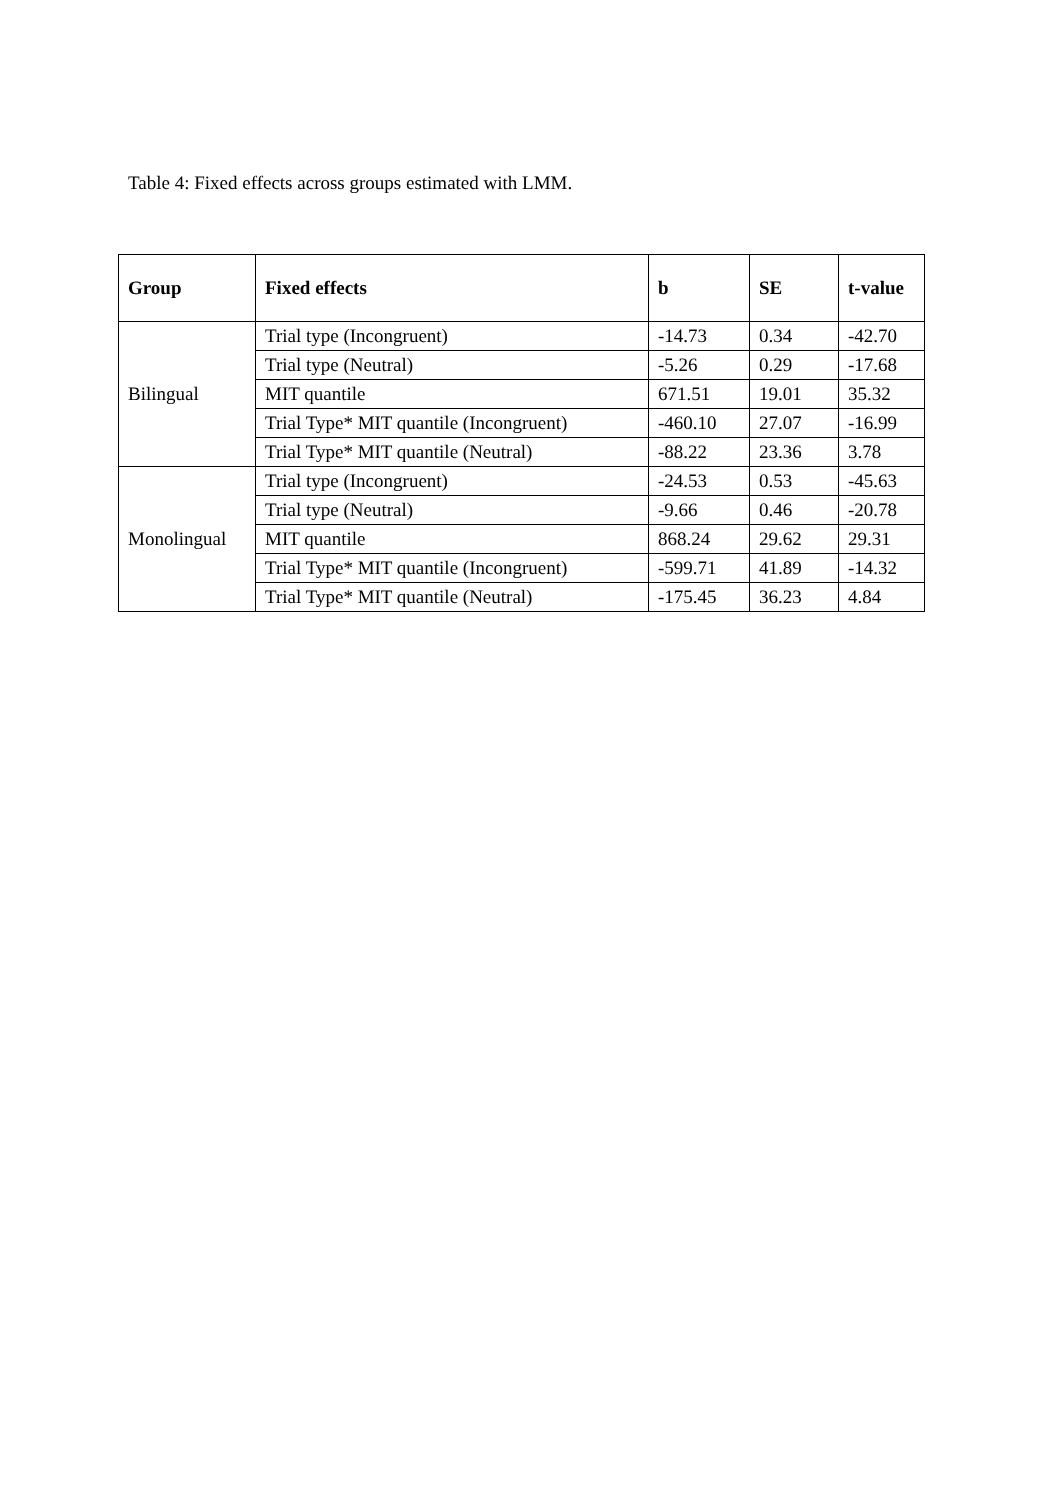Table 4: Fixed effects across groups estimated with LMM.
| Group | Fixed effects | b | SE | t-value |
| --- | --- | --- | --- | --- |
| Bilingual | Trial type (Incongruent) | -14.73 | 0.34 | -42.70 |
| | Trial type (Neutral) | -5.26 | 0.29 | -17.68 |
| | MIT quantile | 671.51 | 19.01 | 35.32 |
| | Trial Type* MIT quantile (Incongruent) | -460.10 | 27.07 | -16.99 |
| | Trial Type* MIT quantile (Neutral) | -88.22 | 23.36 | 3.78 |
| Monolingual | Trial type (Incongruent) | -24.53 | 0.53 | -45.63 |
| | Trial type (Neutral) | -9.66 | 0.46 | -20.78 |
| | MIT quantile | 868.24 | 29.62 | 29.31 |
| | Trial Type* MIT quantile (Incongruent) | -599.71 | 41.89 | -14.32 |
| | Trial Type* MIT quantile (Neutral) | -175.45 | 36.23 | 4.84 |